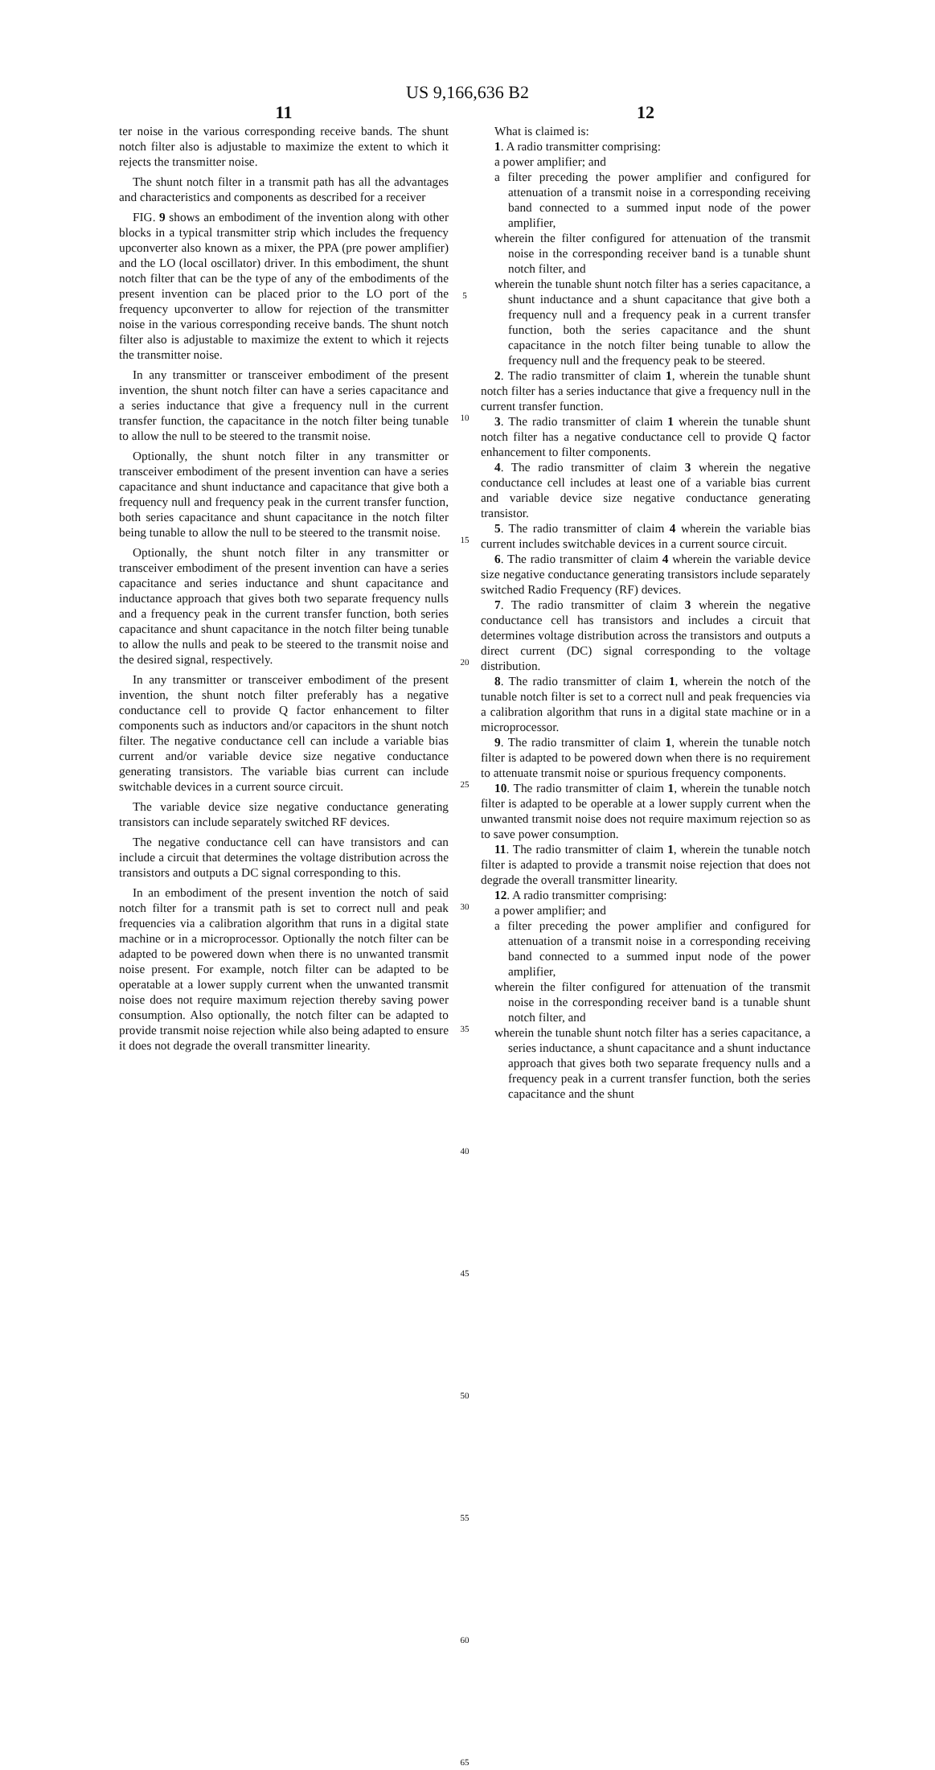US 9,166,636 B2
11
ter noise in the various corresponding receive bands. The shunt notch filter also is adjustable to maximize the extent to which it rejects the transmitter noise.
The shunt notch filter in a transmit path has all the advantages and characteristics and components as described for a receiver
FIG. 9 shows an embodiment of the invention along with other blocks in a typical transmitter strip which includes the frequency upconverter also known as a mixer, the PPA (pre power amplifier) and the LO (local oscillator) driver. In this embodiment, the shunt notch filter that can be the type of any of the embodiments of the present invention can be placed prior to the LO port of the frequency upconverter to allow for rejection of the transmitter noise in the various corresponding receive bands. The shunt notch filter also is adjustable to maximize the extent to which it rejects the transmitter noise.
In any transmitter or transceiver embodiment of the present invention, the shunt notch filter can have a series capacitance and a series inductance that give a frequency null in the current transfer function, the capacitance in the notch filter being tunable to allow the null to be steered to the transmit noise.
Optionally, the shunt notch filter in any transmitter or transceiver embodiment of the present invention can have a series capacitance and shunt inductance and capacitance that give both a frequency null and frequency peak in the current transfer function, both series capacitance and shunt capacitance in the notch filter being tunable to allow the null to be steered to the transmit noise.
Optionally, the shunt notch filter in any transmitter or transceiver embodiment of the present invention can have a series capacitance and series inductance and shunt capacitance and inductance approach that gives both two separate frequency nulls and a frequency peak in the current transfer function, both series capacitance and shunt capacitance in the notch filter being tunable to allow the nulls and peak to be steered to the transmit noise and the desired signal, respectively.
In any transmitter or transceiver embodiment of the present invention, the shunt notch filter preferably has a negative conductance cell to provide Q factor enhancement to filter components such as inductors and/or capacitors in the shunt notch filter. The negative conductance cell can include a variable bias current and/or variable device size negative conductance generating transistors. The variable bias current can include switchable devices in a current source circuit.
The variable device size negative conductance generating transistors can include separately switched RF devices.
The negative conductance cell can have transistors and can include a circuit that determines the voltage distribution across the transistors and outputs a DC signal corresponding to this.
In an embodiment of the present invention the notch of said notch filter for a transmit path is set to correct null and peak frequencies via a calibration algorithm that runs in a digital state machine or in a microprocessor. Optionally the notch filter can be adapted to be powered down when there is no unwanted transmit noise present. For example, notch filter can be adapted to be operatable at a lower supply current when the unwanted transmit noise does not require maximum rejection thereby saving power consumption. Also optionally, the notch filter can be adapted to provide transmit noise rejection while also being adapted to ensure it does not degrade the overall transmitter linearity.
5
10
15
20
25
30
35
40
45
50
55
60
65
12
What is claimed is:
1. A radio transmitter comprising:
a power amplifier; and
a filter preceding the power amplifier and configured for attenuation of a transmit noise in a corresponding receiving band connected to a summed input node of the power amplifier,
wherein the filter configured for attenuation of the transmit noise in the corresponding receiver band is a tunable shunt notch filter, and
wherein the tunable shunt notch filter has a series capacitance, a shunt inductance and a shunt capacitance that give both a frequency null and a frequency peak in a current transfer function, both the series capacitance and the shunt capacitance in the notch filter being tunable to allow the frequency null and the frequency peak to be steered.
2. The radio transmitter of claim 1, wherein the tunable shunt notch filter has a series inductance that give a frequency null in the current transfer function.
3. The radio transmitter of claim 1 wherein the tunable shunt notch filter has a negative conductance cell to provide Q factor enhancement to filter components.
4. The radio transmitter of claim 3 wherein the negative conductance cell includes at least one of a variable bias current and variable device size negative conductance generating transistor.
5. The radio transmitter of claim 4 wherein the variable bias current includes switchable devices in a current source circuit.
6. The radio transmitter of claim 4 wherein the variable device size negative conductance generating transistors include separately switched Radio Frequency (RF) devices.
7. The radio transmitter of claim 3 wherein the negative conductance cell has transistors and includes a circuit that determines voltage distribution across the transistors and outputs a direct current (DC) signal corresponding to the voltage distribution.
8. The radio transmitter of claim 1, wherein the notch of the tunable notch filter is set to a correct null and peak frequencies via a calibration algorithm that runs in a digital state machine or in a microprocessor.
9. The radio transmitter of claim 1, wherein the tunable notch filter is adapted to be powered down when there is no requirement to attenuate transmit noise or spurious frequency components.
10. The radio transmitter of claim 1, wherein the tunable notch filter is adapted to be operable at a lower supply current when the unwanted transmit noise does not require maximum rejection so as to save power consumption.
11. The radio transmitter of claim 1, wherein the tunable notch filter is adapted to provide a transmit noise rejection that does not degrade the overall transmitter linearity.
12. A radio transmitter comprising:
a power amplifier; and
a filter preceding the power amplifier and configured for attenuation of a transmit noise in a corresponding receiving band connected to a summed input node of the power amplifier,
wherein the filter configured for attenuation of the transmit noise in the corresponding receiver band is a tunable shunt notch filter, and
wherein the tunable shunt notch filter has a series capacitance, a series inductance, a shunt capacitance and a shunt inductance approach that gives both two separate frequency nulls and a frequency peak in a current transfer function, both the series capacitance and the shunt